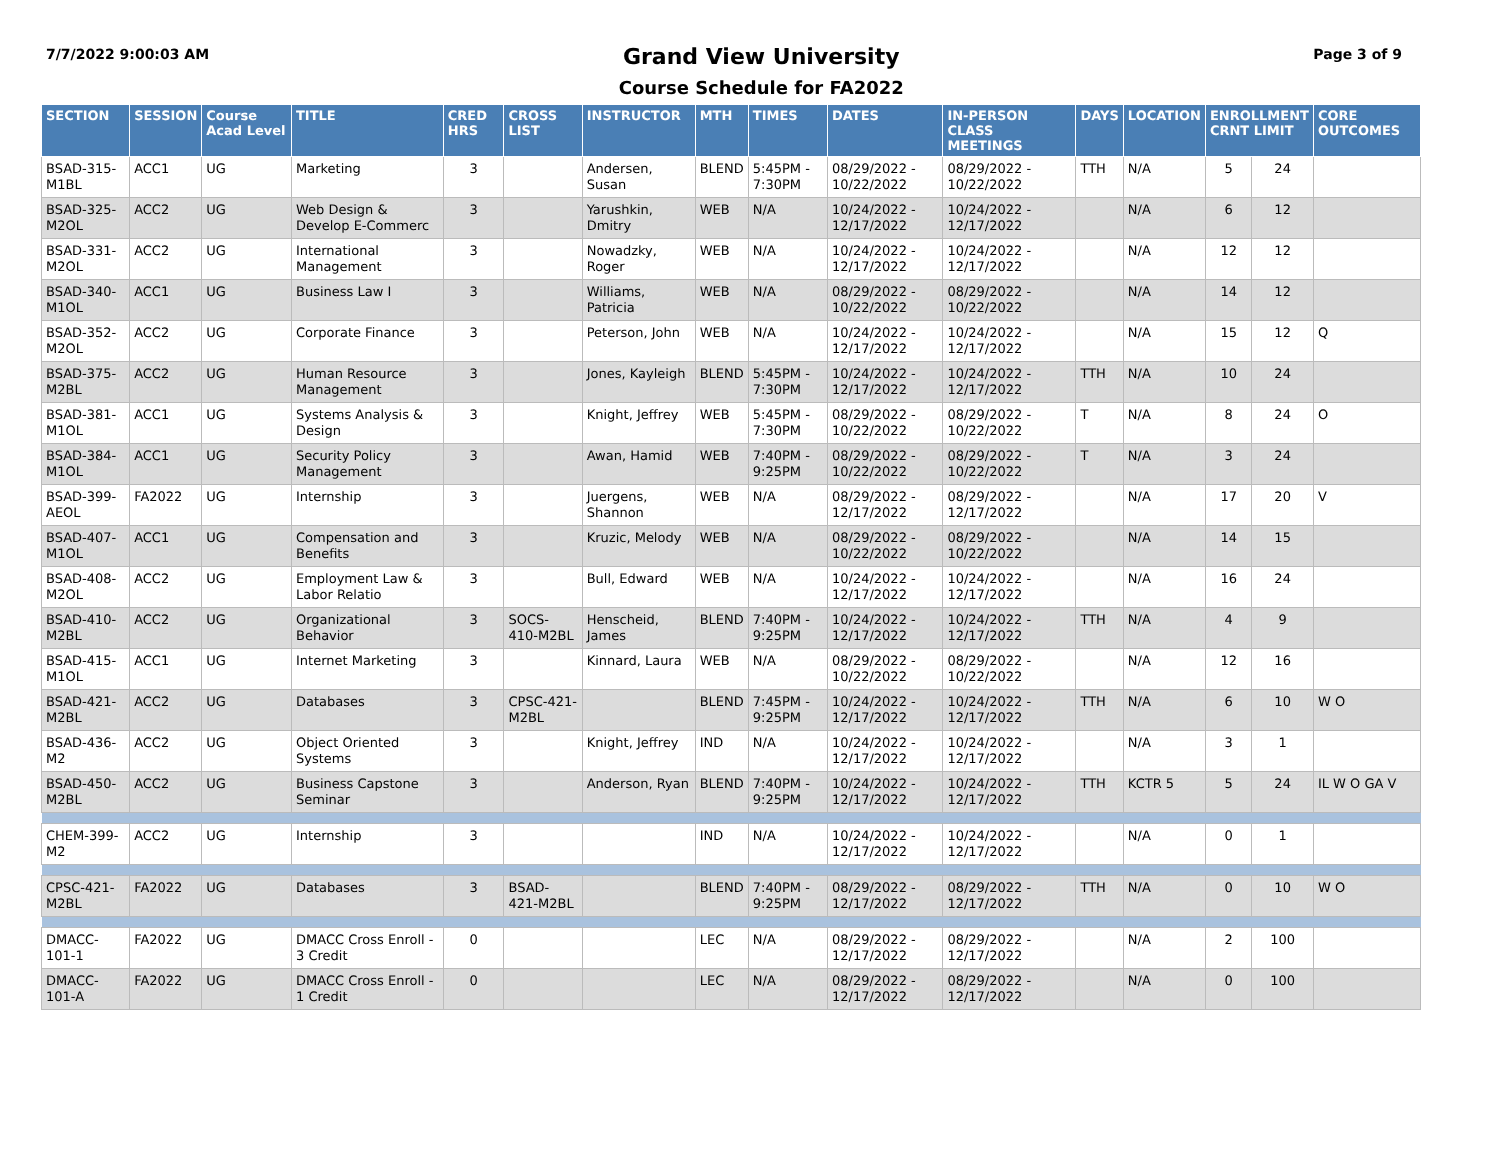7/7/2022 9:00:03 AM
Grand View University
Course Schedule for FA2022
Page 3 of 9
| SECTION | SESSION | Course Acad Level | TITLE | CRED HRS | CROSS LIST | INSTRUCTOR | MTH | TIMES | DATES | IN-PERSON CLASS MEETINGS | DAYS | LOCATION | ENROLLMENT CRNT LIMIT | | CORE OUTCOMES |
| --- | --- | --- | --- | --- | --- | --- | --- | --- | --- | --- | --- | --- | --- | --- | --- |
| BSAD-315-M1BL | ACC1 | UG | Marketing | 3 | | Andersen, Susan | BLEND | 5:45PM - 7:30PM | 08/29/2022 - 10/22/2022 | 08/29/2022 - 10/22/2022 | TTH | N/A | 5 | 24 | |
| BSAD-325-M2OL | ACC2 | UG | Web Design & Develop E-Commerc | 3 | | Yarushkin, Dmitry | WEB | N/A | 10/24/2022 - 12/17/2022 | 10/24/2022 - 12/17/2022 | | N/A | 6 | 12 | |
| BSAD-331-M2OL | ACC2 | UG | International Management | 3 | | Nowadzky, Roger | WEB | N/A | 10/24/2022 - 12/17/2022 | 10/24/2022 - 12/17/2022 | | N/A | 12 | 12 | |
| BSAD-340-M1OL | ACC1 | UG | Business Law I | 3 | | Williams, Patricia | WEB | N/A | 08/29/2022 - 10/22/2022 | 08/29/2022 - 10/22/2022 | | N/A | 14 | 12 | |
| BSAD-352-M2OL | ACC2 | UG | Corporate Finance | 3 | | Peterson, John | WEB | N/A | 10/24/2022 - 12/17/2022 | 10/24/2022 - 12/17/2022 | | N/A | 15 | 12 | Q |
| BSAD-375-M2BL | ACC2 | UG | Human Resource Management | 3 | | Jones, Kayleigh | BLEND | 5:45PM - 7:30PM | 10/24/2022 - 12/17/2022 | 10/24/2022 - 12/17/2022 | TTH | N/A | 10 | 24 | |
| BSAD-381-M1OL | ACC1 | UG | Systems Analysis & Design | 3 | | Knight, Jeffrey | WEB | 5:45PM - 7:30PM | 08/29/2022 - 10/22/2022 | 08/29/2022 - 10/22/2022 | T | N/A | 8 | 24 | O |
| BSAD-384-M1OL | ACC1 | UG | Security Policy Management | 3 | | Awan, Hamid | WEB | 7:40PM - 9:25PM | 08/29/2022 - 10/22/2022 | 08/29/2022 - 10/22/2022 | T | N/A | 3 | 24 | |
| BSAD-399-AEOL | FA2022 | UG | Internship | 3 | | Juergens, Shannon | WEB | N/A | 08/29/2022 - 12/17/2022 | 08/29/2022 - 12/17/2022 | | N/A | 17 | 20 | V |
| BSAD-407-M1OL | ACC1 | UG | Compensation and Benefits | 3 | | Kruzic, Melody | WEB | N/A | 08/29/2022 - 10/22/2022 | 08/29/2022 - 10/22/2022 | | N/A | 14 | 15 | |
| BSAD-408-M2OL | ACC2 | UG | Employment Law & Labor Relatio | 3 | | Bull, Edward | WEB | N/A | 10/24/2022 - 12/17/2022 | 10/24/2022 - 12/17/2022 | | N/A | 16 | 24 | |
| BSAD-410-M2BL | ACC2 | UG | Organizational Behavior | 3 | SOCS-410-M2BL | Henscheid, James | BLEND | 7:40PM - 9:25PM | 10/24/2022 - 12/17/2022 | 10/24/2022 - 12/17/2022 | TTH | N/A | 4 | 9 | |
| BSAD-415-M1OL | ACC1 | UG | Internet Marketing | 3 | | Kinnard, Laura | WEB | N/A | 08/29/2022 - 10/22/2022 | 08/29/2022 - 10/22/2022 | | N/A | 12 | 16 | |
| BSAD-421-M2BL | ACC2 | UG | Databases | 3 | CPSC-421-M2BL | | BLEND | 7:45PM - 9:25PM | 10/24/2022 - 12/17/2022 | 10/24/2022 - 12/17/2022 | TTH | N/A | 6 | 10 | W O |
| BSAD-436-M2 | ACC2 | UG | Object Oriented Systems | 3 | | Knight, Jeffrey | IND | N/A | 10/24/2022 - 12/17/2022 | 10/24/2022 - 12/17/2022 | | N/A | 3 | 1 | |
| BSAD-450-M2BL | ACC2 | UG | Business Capstone Seminar | 3 | | Anderson, Ryan | BLEND | 7:40PM - 9:25PM | 10/24/2022 - 12/17/2022 | 10/24/2022 - 12/17/2022 | TTH | KCTR 5 | 5 | 24 | IL W O GA V |
| CHEM-399-M2 | ACC2 | UG | Internship | 3 | | | IND | N/A | 10/24/2022 - 12/17/2022 | 10/24/2022 - 12/17/2022 | | N/A | 0 | 1 | |
| CPSC-421-M2BL | FA2022 | UG | Databases | 3 | BSAD-421-M2BL | | BLEND | 7:40PM - 9:25PM | 08/29/2022 - 12/17/2022 | 08/29/2022 - 12/17/2022 | TTH | N/A | 0 | 10 | W O |
| DMACC-101-1 | FA2022 | UG | DMACC Cross Enroll - 3 Credit | 0 | | | LEC | N/A | 08/29/2022 - 12/17/2022 | 08/29/2022 - 12/17/2022 | | N/A | 2 | 100 | |
| DMACC-101-A | FA2022 | UG | DMACC Cross Enroll - 1 Credit | 0 | | | LEC | N/A | 08/29/2022 - 12/17/2022 | 08/29/2022 - 12/17/2022 | | N/A | 0 | 100 | |